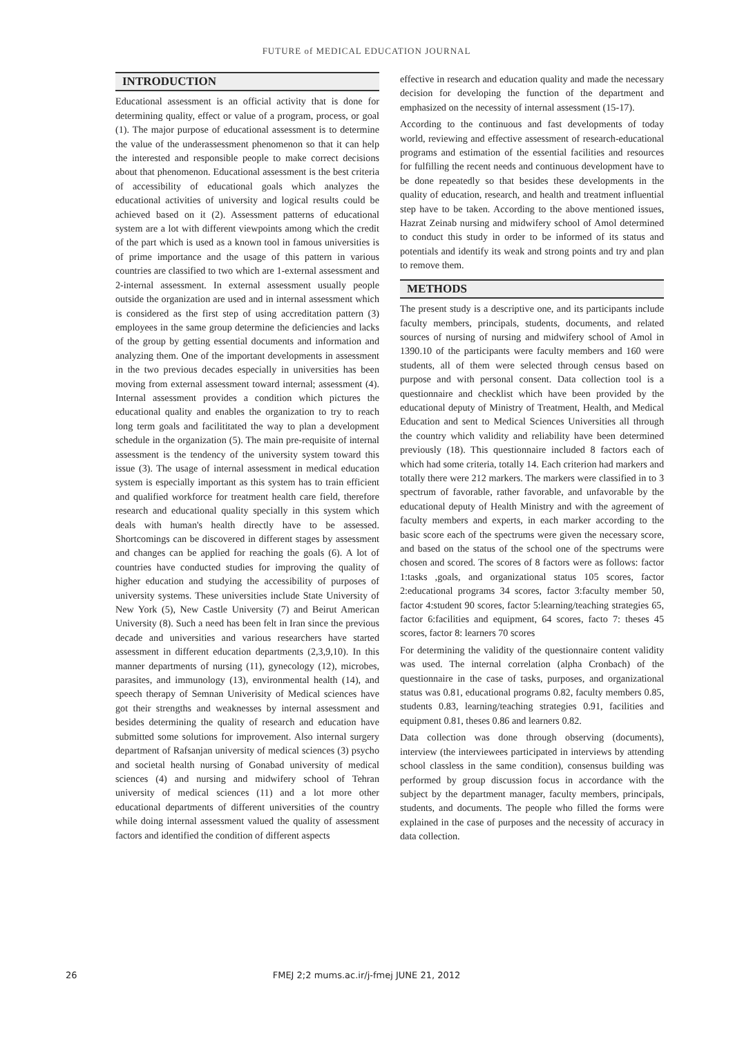FUTURE of MEDICAL EDUCATION JOURNAL
INTRODUCTION
Educational assessment is an official activity that is done for determining quality, effect or value of a program, process, or goal (1). The major purpose of educational assessment is to determine the value of the underassessment phenomenon so that it can help the interested and responsible people to make correct decisions about that phenomenon. Educational assessment is the best criteria of accessibility of educational goals which analyzes the educational activities of university and logical results could be achieved based on it (2). Assessment patterns of educational system are a lot with different viewpoints among which the credit of the part which is used as a known tool in famous universities is of prime importance and the usage of this pattern in various countries are classified to two which are 1-external assessment and 2-internal assessment. In external assessment usually people outside the organization are used and in internal assessment which is considered as the first step of using accreditation pattern (3) employees in the same group determine the deficiencies and lacks of the group by getting essential documents and information and analyzing them. One of the important developments in assessment in the two previous decades especially in universities has been moving from external assessment toward internal; assessment (4). Internal assessment provides a condition which pictures the educational quality and enables the organization to try to reach long term goals and facilititated the way to plan a development schedule in the organization (5). The main pre-requisite of internal assessment is the tendency of the university system toward this issue (3). The usage of internal assessment in medical education system is especially important as this system has to train efficient and qualified workforce for treatment health care field, therefore research and educational quality specially in this system which deals with human's health directly have to be assessed. Shortcomings can be discovered in different stages by assessment and changes can be applied for reaching the goals (6). A lot of countries have conducted studies for improving the quality of higher education and studying the accessibility of purposes of university systems. These universities include State University of New York (5), New Castle University (7) and Beirut American University (8). Such a need has been felt in Iran since the previous decade and universities and various researchers have started assessment in different education departments (2,3,9,10). In this manner departments of nursing (11), gynecology (12), microbes, parasites, and immunology (13), environmental health (14), and speech therapy of Semnan Univerisity of Medical sciences have got their strengths and weaknesses by internal assessment and besides determining the quality of research and education have submitted some solutions for improvement. Also internal surgery department of Rafsanjan university of medical sciences (3) psycho and societal health nursing of Gonabad university of medical sciences (4) and nursing and midwifery school of Tehran university of medical sciences (11) and a lot more other educational departments of different universities of the country while doing internal assessment valued the quality of assessment factors and identified the condition of different aspects
effective in research and education quality and made the necessary decision for developing the function of the department and emphasized on the necessity of internal assessment (15-17).
According to the continuous and fast developments of today world, reviewing and effective assessment of research-educational programs and estimation of the essential facilities and resources for fulfilling the recent needs and continuous development have to be done repeatedly so that besides these developments in the quality of education, research, and health and treatment influential step have to be taken. According to the above mentioned issues, Hazrat Zeinab nursing and midwifery school of Amol determined to conduct this study in order to be informed of its status and potentials and identify its weak and strong points and try and plan to remove them.
METHODS
The present study is a descriptive one, and its participants include faculty members, principals, students, documents, and related sources of nursing of nursing and midwifery school of Amol in 1390.10 of the participants were faculty members and 160 were students, all of them were selected through census based on purpose and with personal consent. Data collection tool is a questionnaire and checklist which have been provided by the educational deputy of Ministry of Treatment, Health, and Medical Education and sent to Medical Sciences Universities all through the country which validity and reliability have been determined previously (18). This questionnaire included 8 factors each of which had some criteria, totally 14. Each criterion had markers and totally there were 212 markers. The markers were classified in to 3 spectrum of favorable, rather favorable, and unfavorable by the educational deputy of Health Ministry and with the agreement of faculty members and experts, in each marker according to the basic score each of the spectrums were given the necessary score, and based on the status of the school one of the spectrums were chosen and scored. The scores of 8 factors were as follows: factor 1:tasks ,goals, and organizational status 105 scores, factor 2:educational programs 34 scores, factor 3:faculty member 50, factor 4:student 90 scores, factor 5:learning/teaching strategies 65, factor 6:facilities and equipment, 64 scores, facto 7: theses 45 scores, factor 8: learners 70 scores
For determining the validity of the questionnaire content validity was used. The internal correlation (alpha Cronbach) of the questionnaire in the case of tasks, purposes, and organizational status was 0.81, educational programs 0.82, faculty members 0.85, students 0.83, learning/teaching strategies 0.91, facilities and equipment 0.81, theses 0.86 and learners 0.82.
Data collection was done through observing (documents), interview (the interviewees participated in interviews by attending school classless in the same condition), consensus building was performed by group discussion focus in accordance with the subject by the department manager, faculty members, principals, students, and documents. The people who filled the forms were explained in the case of purposes and the necessity of accuracy in data collection.
26
FMEJ 2;2 mums.ac.ir/j-fmej JUNE 21, 2012